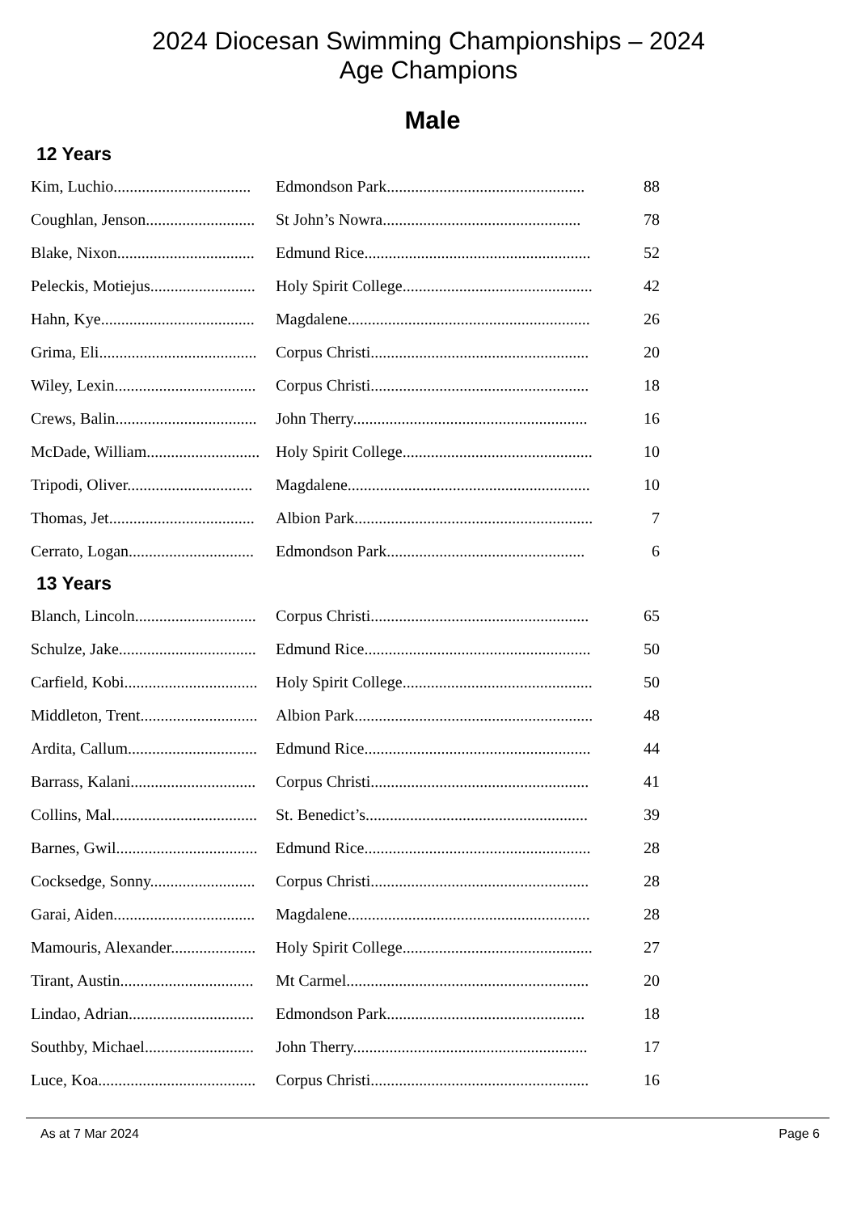2024 Diocesan Swimming Championships – 2024
Age Champions
Male
12 Years
| Kim, Luchio.................................. | Edmondson Park................................................. | 88 |
| Coughlan, Jenson........................... | St John’s Nowra................................................. | 78 |
| Blake, Nixon.................................. | Edmund Rice........................................................ | 52 |
| Peleckis, Motiejus.......................... | Holy Spirit College............................................... | 42 |
| Hahn, Kye...................................... | Magdalene............................................................ | 26 |
| Grima, Eli....................................... | Corpus Christi...................................................... | 20 |
| Wiley, Lexin................................... | Corpus Christi...................................................... | 18 |
| Crews, Balin................................... | John Therry.......................................................... | 16 |
| McDade, William............................ | Holy Spirit College............................................... | 10 |
| Tripodi, Oliver............................... | Magdalene............................................................ | 10 |
| Thomas, Jet.................................... | Albion Park........................................................... | 7 |
| Cerrato, Logan............................... | Edmondson Park................................................. | 6 |
13 Years
| Blanch, Lincoln.............................. | Corpus Christi...................................................... | 65 |
| Schulze, Jake.................................. | Edmund Rice........................................................ | 50 |
| Carfield, Kobi................................. | Holy Spirit College............................................... | 50 |
| Middleton, Trent............................. | Albion Park........................................................... | 48 |
| Ardita, Callum................................ | Edmund Rice........................................................ | 44 |
| Barrass, Kalani............................... | Corpus Christi...................................................... | 41 |
| Collins, Mal.................................... | St. Benedict’s....................................................... | 39 |
| Barnes, Gwil................................... | Edmund Rice........................................................ | 28 |
| Cocksedge, Sonny.......................... | Corpus Christi...................................................... | 28 |
| Garai, Aiden................................... | Magdalene............................................................ | 28 |
| Mamouris, Alexander..................... | Holy Spirit College............................................... | 27 |
| Tirant, Austin................................. | Mt Carmel............................................................ | 20 |
| Lindao, Adrian............................... | Edmondson Park................................................. | 18 |
| Southby, Michael........................... | John Therry.......................................................... | 17 |
| Luce, Koa....................................... | Corpus Christi...................................................... | 16 |
As at 7 Mar 2024 Page 6